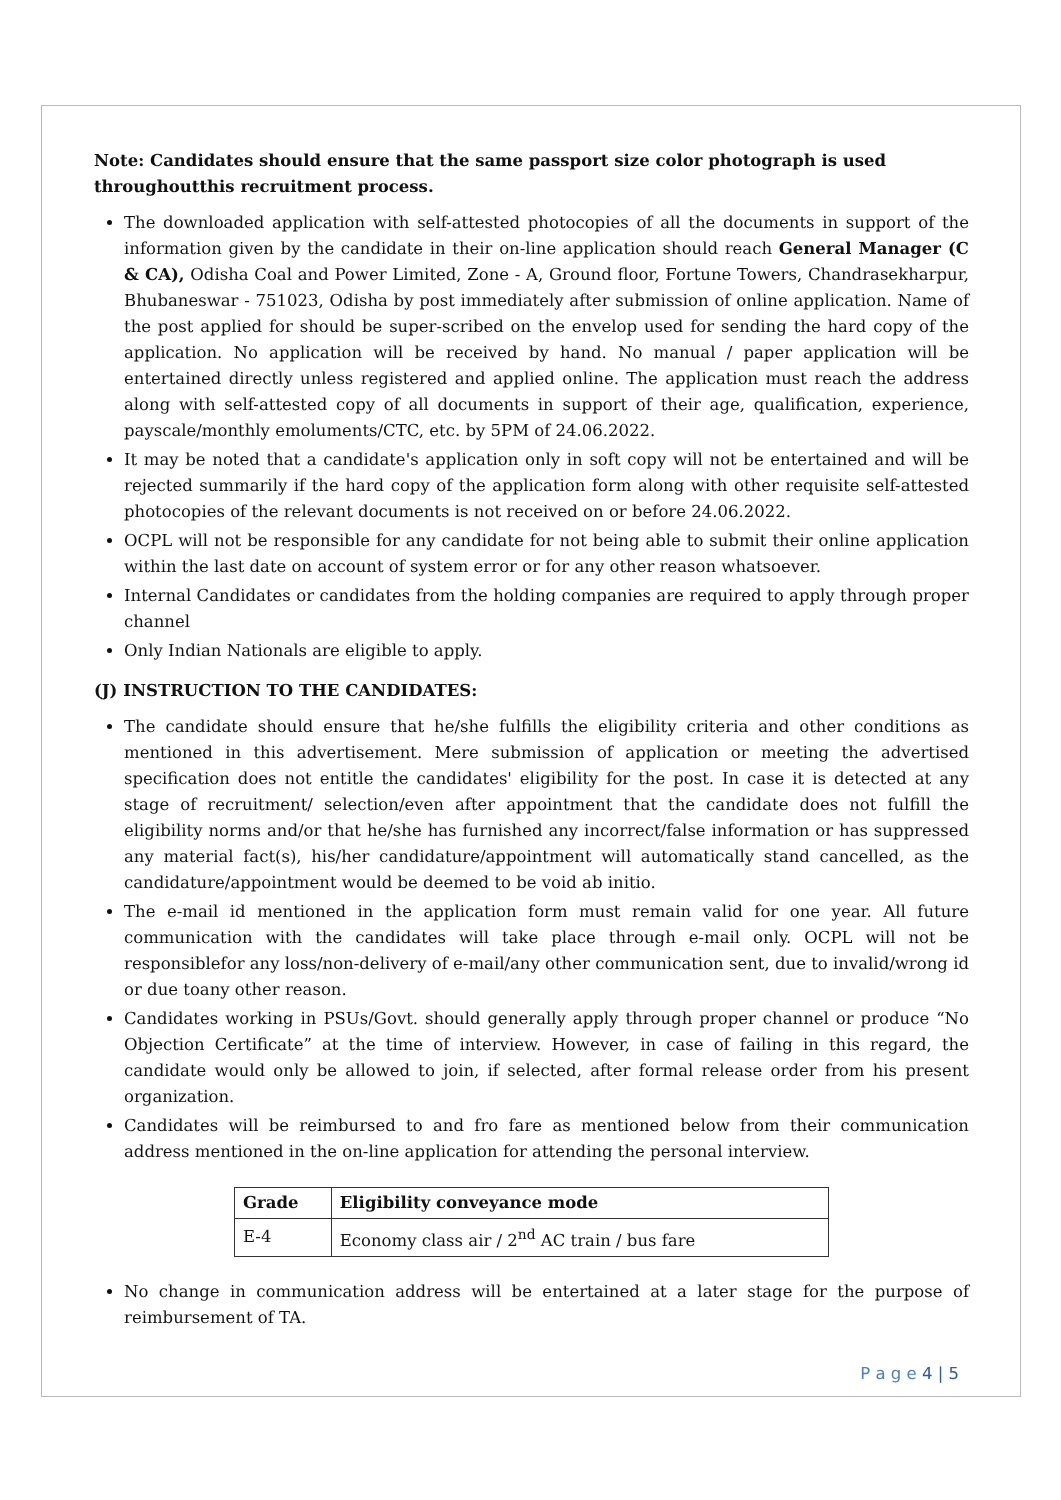Note: Candidates should ensure that the same passport size color photograph is used throughoutthis recruitment process.
The downloaded application with self-attested photocopies of all the documents in support of the information given by the candidate in their on-line application should reach General Manager (C & CA), Odisha Coal and Power Limited, Zone - A, Ground floor, Fortune Towers, Chandrasekharpur, Bhubaneswar - 751023, Odisha by post immediately after submission of online application. Name of the post applied for should be super-scribed on the envelop used for sending the hard copy of the application. No application will be received by hand. No manual / paper application will be entertained directly unless registered and applied online. The application must reach the address along with self-attested copy of all documents in support of their age, qualification, experience, payscale/monthly emoluments/CTC, etc. by 5PM of 24.06.2022.
It may be noted that a candidate's application only in soft copy will not be entertained and will be rejected summarily if the hard copy of the application form along with other requisite self-attested photocopies of the relevant documents is not received on or before 24.06.2022.
OCPL will not be responsible for any candidate for not being able to submit their online application within the last date on account of system error or for any other reason whatsoever.
Internal Candidates or candidates from the holding companies are required to apply through proper channel
Only Indian Nationals are eligible to apply.
(J) INSTRUCTION TO THE CANDIDATES:
The candidate should ensure that he/she fulfills the eligibility criteria and other conditions as mentioned in this advertisement. Mere submission of application or meeting the advertised specification does not entitle the candidates' eligibility for the post. In case it is detected at any stage of recruitment/ selection/even after appointment that the candidate does not fulfill the eligibility norms and/or that he/she has furnished any incorrect/false information or has suppressed any material fact(s), his/her candidature/appointment will automatically stand cancelled, as the candidature/appointment would be deemed to be void ab initio.
The e-mail id mentioned in the application form must remain valid for one year. All future communication with the candidates will take place through e-mail only. OCPL will not be responsiblefor any loss/non-delivery of e-mail/any other communication sent, due to invalid/wrong id or due toany other reason.
Candidates working in PSUs/Govt. should generally apply through proper channel or produce “No Objection Certificate” at the time of interview. However, in case of failing in this regard, the candidate would only be allowed to join, if selected, after formal release order from his present organization.
Candidates will be reimbursed to and fro fare as mentioned below from their communication address mentioned in the on-line application for attending the personal interview.
| Grade | Eligibility conveyance mode |
| --- | --- |
| E-4 | Economy class air / 2<sup>nd</sup> AC train / bus fare |
No change in communication address will be entertained at a later stage for the purpose of reimbursement of TA.
P a g e 4 | 5